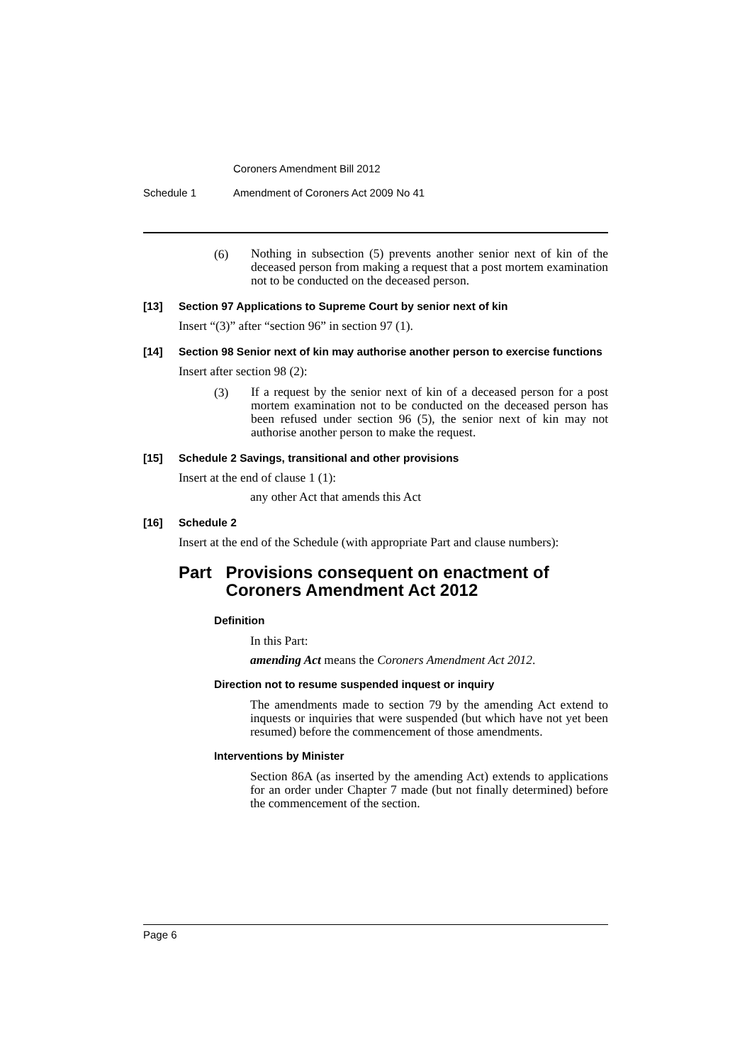Coroners Amendment Bill 2012
Schedule 1 Amendment of Coroners Act 2009 No 41
(6)
Nothing in subsection (5) prevents another senior next of kin of the deceased person from making a request that a post mortem examination not to be conducted on the deceased person.
[13] Section 97 Applications to Supreme Court by senior next of kin
Insert “(3)” after “section 96” in section 97 (1).
[14] Section 98 Senior next of kin may authorise another person to exercise functions
Insert after section 98 (2):
(3)
If a request by the senior next of kin of a deceased person for a post mortem examination not to be conducted on the deceased person has been refused under section 96 (5), the senior next of kin may not authorise another person to make the request.
[15] Schedule 2 Savings, transitional and other provisions
Insert at the end of clause 1 (1):
any other Act that amends this Act
[16] Schedule 2
Insert at the end of the Schedule (with appropriate Part and clause numbers):
Part Provisions consequent on enactment of Coroners Amendment Act 2012
Definition
In this Part:
amending Act means the Coroners Amendment Act 2012.
Direction not to resume suspended inquest or inquiry
The amendments made to section 79 by the amending Act extend to inquests or inquiries that were suspended (but which have not yet been resumed) before the commencement of those amendments.
Interventions by Minister
Section 86A (as inserted by the amending Act) extends to applications for an order under Chapter 7 made (but not finally determined) before the commencement of the section.
Page 6